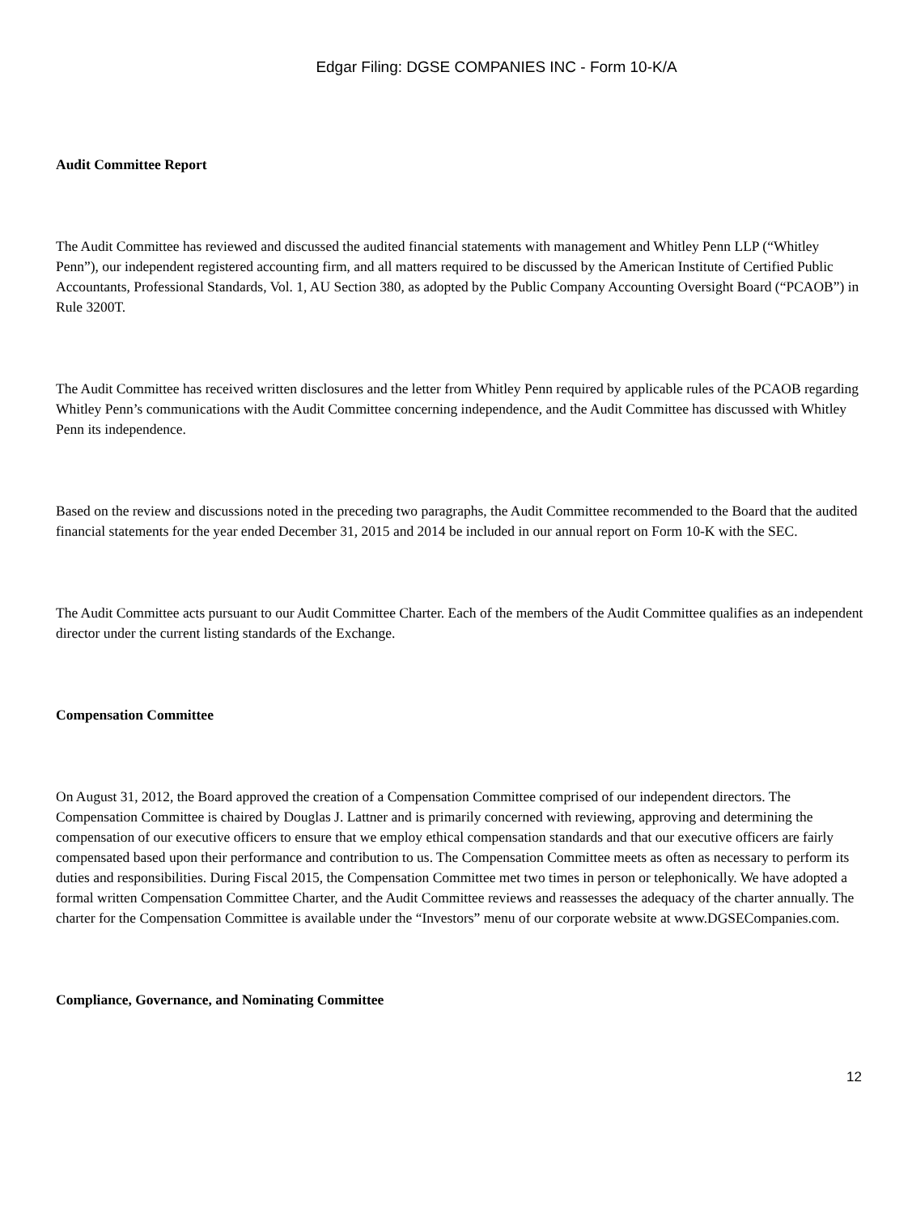Edgar Filing: DGSE COMPANIES INC - Form 10-K/A
Audit Committee Report
The Audit Committee has reviewed and discussed the audited financial statements with management and Whitley Penn LLP (“Whitley Penn”), our independent registered accounting firm, and all matters required to be discussed by the American Institute of Certified Public Accountants, Professional Standards, Vol. 1, AU Section 380, as adopted by the Public Company Accounting Oversight Board (“PCAOB”) in Rule 3200T.
The Audit Committee has received written disclosures and the letter from Whitley Penn required by applicable rules of the PCAOB regarding Whitley Penn’s communications with the Audit Committee concerning independence, and the Audit Committee has discussed with Whitley Penn its independence.
Based on the review and discussions noted in the preceding two paragraphs, the Audit Committee recommended to the Board that the audited financial statements for the year ended December 31, 2015 and 2014 be included in our annual report on Form 10-K with the SEC.
The Audit Committee acts pursuant to our Audit Committee Charter. Each of the members of the Audit Committee qualifies as an independent director under the current listing standards of the Exchange.
Compensation Committee
On August 31, 2012, the Board approved the creation of a Compensation Committee comprised of our independent directors. The Compensation Committee is chaired by Douglas J. Lattner and is primarily concerned with reviewing, approving and determining the compensation of our executive officers to ensure that we employ ethical compensation standards and that our executive officers are fairly compensated based upon their performance and contribution to us. The Compensation Committee meets as often as necessary to perform its duties and responsibilities. During Fiscal 2015, the Compensation Committee met two times in person or telephonically. We have adopted a formal written Compensation Committee Charter, and the Audit Committee reviews and reassesses the adequacy of the charter annually. The charter for the Compensation Committee is available under the “Investors” menu of our corporate website at www.DGSECompanies.com.
Compliance, Governance, and Nominating Committee
12